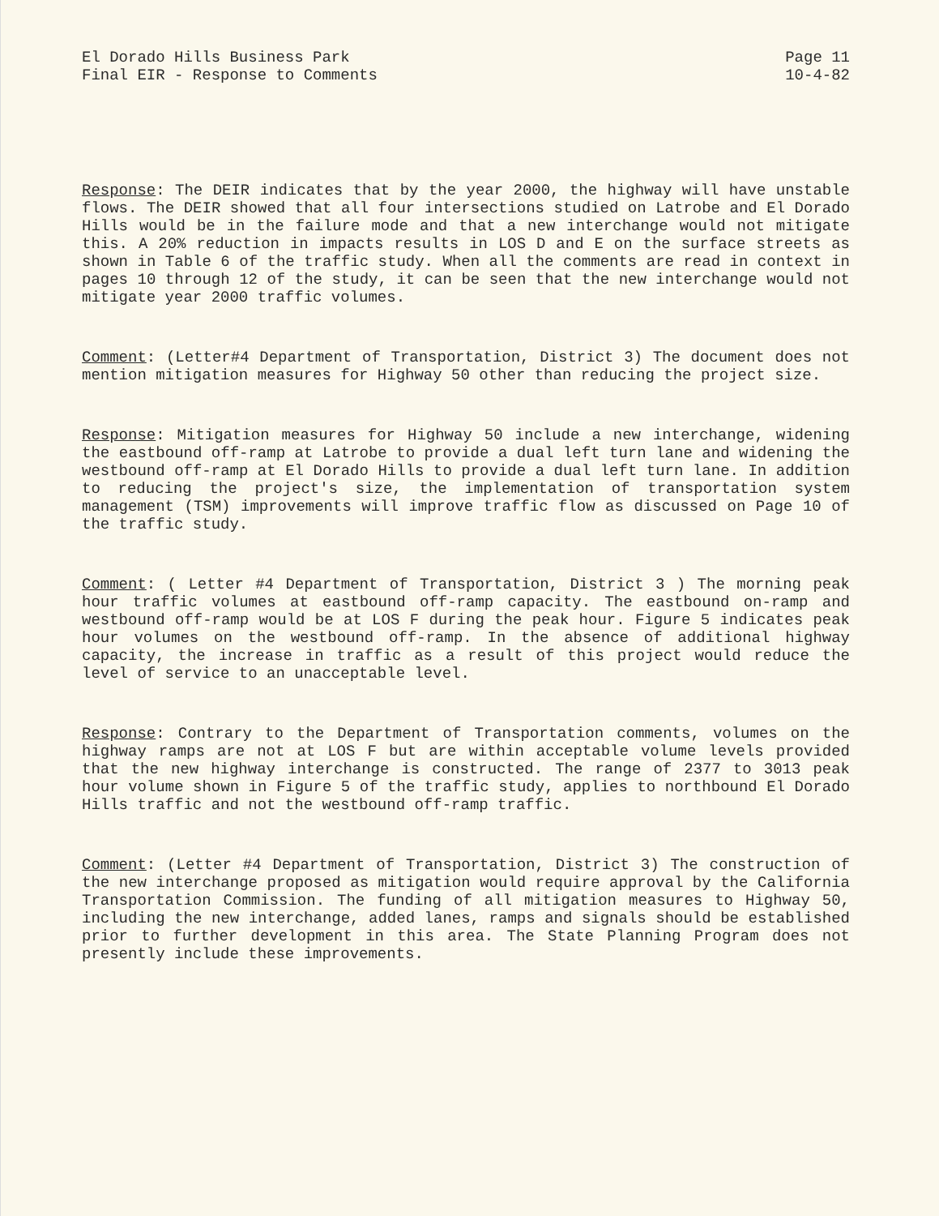El Dorado Hills Business Park
Final EIR - Response to Comments
Page 11
10-4-82
Response: The DEIR indicates that by the year 2000, the highway will have unstable flows. The DEIR showed that all four intersections studied on Latrobe and El Dorado Hills would be in the failure mode and that a new interchange would not mitigate this. A 20% reduction in impacts results in LOS D and E on the surface streets as shown in Table 6 of the traffic study. When all the comments are read in context in pages 10 through 12 of the study, it can be seen that the new interchange would not mitigate year 2000 traffic volumes.
Comment: (Letter#4 Department of Transportation, District 3) The document does not mention mitigation measures for Highway 50 other than reducing the project size.
Response: Mitigation measures for Highway 50 include a new interchange, widening the eastbound off-ramp at Latrobe to provide a dual left turn lane and widening the westbound off-ramp at El Dorado Hills to provide a dual left turn lane. In addition to reducing the project's size, the implementation of transportation system management (TSM) improvements will improve traffic flow as discussed on Page 10 of the traffic study.
Comment: ( Letter #4 Department of Transportation, District 3 ) The morning peak hour traffic volumes at eastbound off-ramp capacity. The eastbound on-ramp and westbound off-ramp would be at LOS F during the peak hour. Figure 5 indicates peak hour volumes on the westbound off-ramp. In the absence of additional highway capacity, the increase in traffic as a result of this project would reduce the level of service to an unacceptable level.
Response: Contrary to the Department of Transportation comments, volumes on the highway ramps are not at LOS F but are within acceptable volume levels provided that the new highway interchange is constructed. The range of 2377 to 3013 peak hour volume shown in Figure 5 of the traffic study, applies to northbound El Dorado Hills traffic and not the westbound off-ramp traffic.
Comment: (Letter #4 Department of Transportation, District 3) The construction of the new interchange proposed as mitigation would require approval by the California Transportation Commission. The funding of all mitigation measures to Highway 50, including the new interchange, added lanes, ramps and signals should be established prior to further development in this area. The State Planning Program does not presently include these improvements.